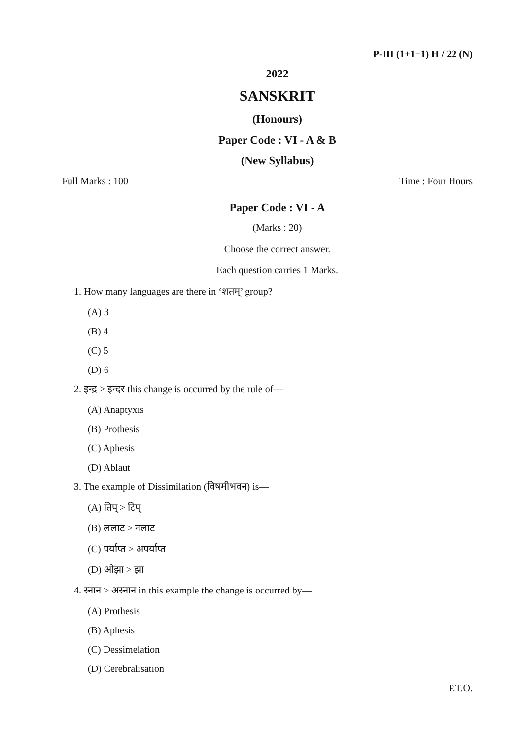P-III (1+1+1) H / 22 (N)
2022
SANSKRIT
(Honours)
Paper Code : VI - A & B
(New Syllabus)
Full Marks : 100 Time : Four Hours
Paper Code : VI - A
(Marks : 20)
Choose the correct answer.
Each question carries 1 Marks.
1. How many languages are there in ‘शतम्’ group?
(A) 3
(B) 4
(C) 5
(D) 6
2. इन्द्र > इन्दर this change is occurred by the rule of—
(A) Anaptyxis
(B) Prothesis
(C) Aphesis
(D) Ablaut
3. The example of Dissimilation (विषमीभवन) is—
(A) तिप् > टिप्
(B) ललाट > नलाट
(C) पर्याप्त > अपर्याप्त
(D) ओझा > झा
4. स्नान > अस्नान in this example the change is occurred by—
(A) Prothesis
(B) Aphesis
(C) Dessimelation
(D) Cerebralisation
P.T.O.